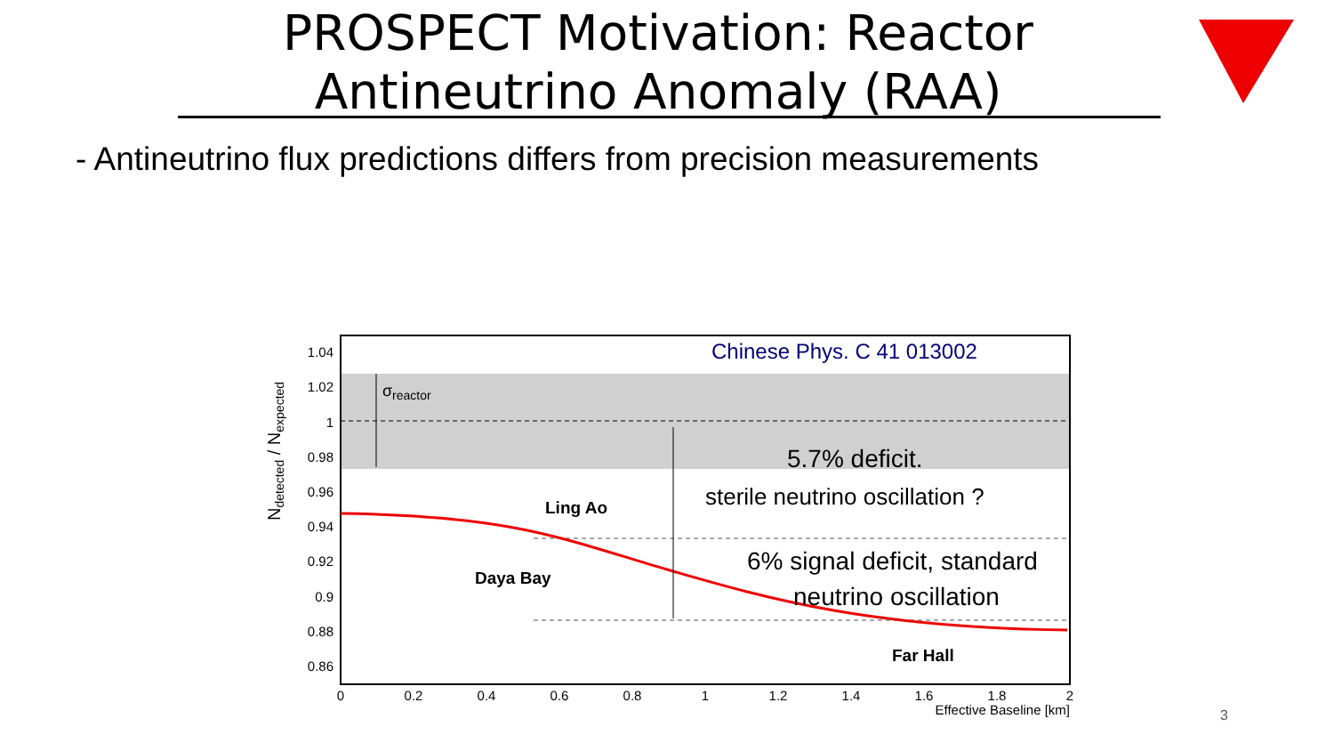PROSPECT Motivation: Reactor Antineutrino Anomaly (RAA)
- Antineutrino flux predictions differs from precision measurements
1.04
1.02
1
0.98
0.96
0.94
0.92
0.9
0.88
0.86
0
0.2
0.4
0.6
0.8
1
1.2
1.4
1.6
1.8
2
Effective Baseline [km]
Ndetected / Nexpected
Chinese Phys. C 41 013002
σreactor
5.7% deficit.
sterile neutrino oscillation ?
Ling Ao
Daya Bay
6% signal deficit, standard
neutrino oscillation
Far Hall
3